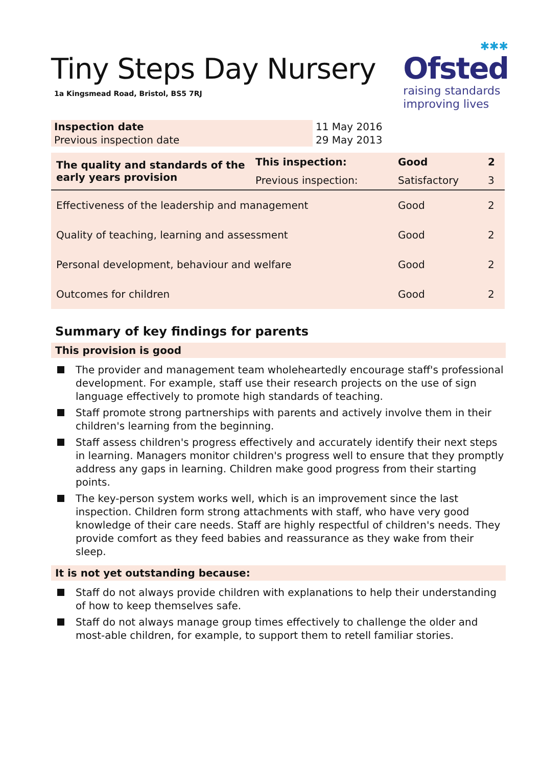Tiny Steps Day Nursery
1a Kingsmead Road, Bristol, BS5 7RJ
✱✱✱
Ofsted
raising standards
improving lives
| Inspection date | 11 May 2016 |
| Previous inspection date | 29 May 2013 |
| The quality and standards of the early years provision | This inspection: | Good | 2 |
| | Previous inspection: | Satisfactory | 3 |
| Effectiveness of the leadership and management | | Good | 2 |
| Quality of teaching, learning and assessment | | Good | 2 |
| Personal development, behaviour and welfare | | Good | 2 |
| Outcomes for children | | Good | 2 |
Summary of key findings for parents
This provision is good
The provider and management team wholeheartedly encourage staff's professional development. For example, staff use their research projects on the use of sign language effectively to promote high standards of teaching.
Staff promote strong partnerships with parents and actively involve them in their children's learning from the beginning.
Staff assess children's progress effectively and accurately identify their next steps in learning. Managers monitor children's progress well to ensure that they promptly address any gaps in learning. Children make good progress from their starting points.
The key-person system works well, which is an improvement since the last inspection. Children form strong attachments with staff, who have very good knowledge of their care needs. Staff are highly respectful of children's needs. They provide comfort as they feed babies and reassurance as they wake from their sleep.
It is not yet outstanding because:
Staff do not always provide children with explanations to help their understanding of how to keep themselves safe.
Staff do not always manage group times effectively to challenge the older and most-able children, for example, to support them to retell familiar stories.